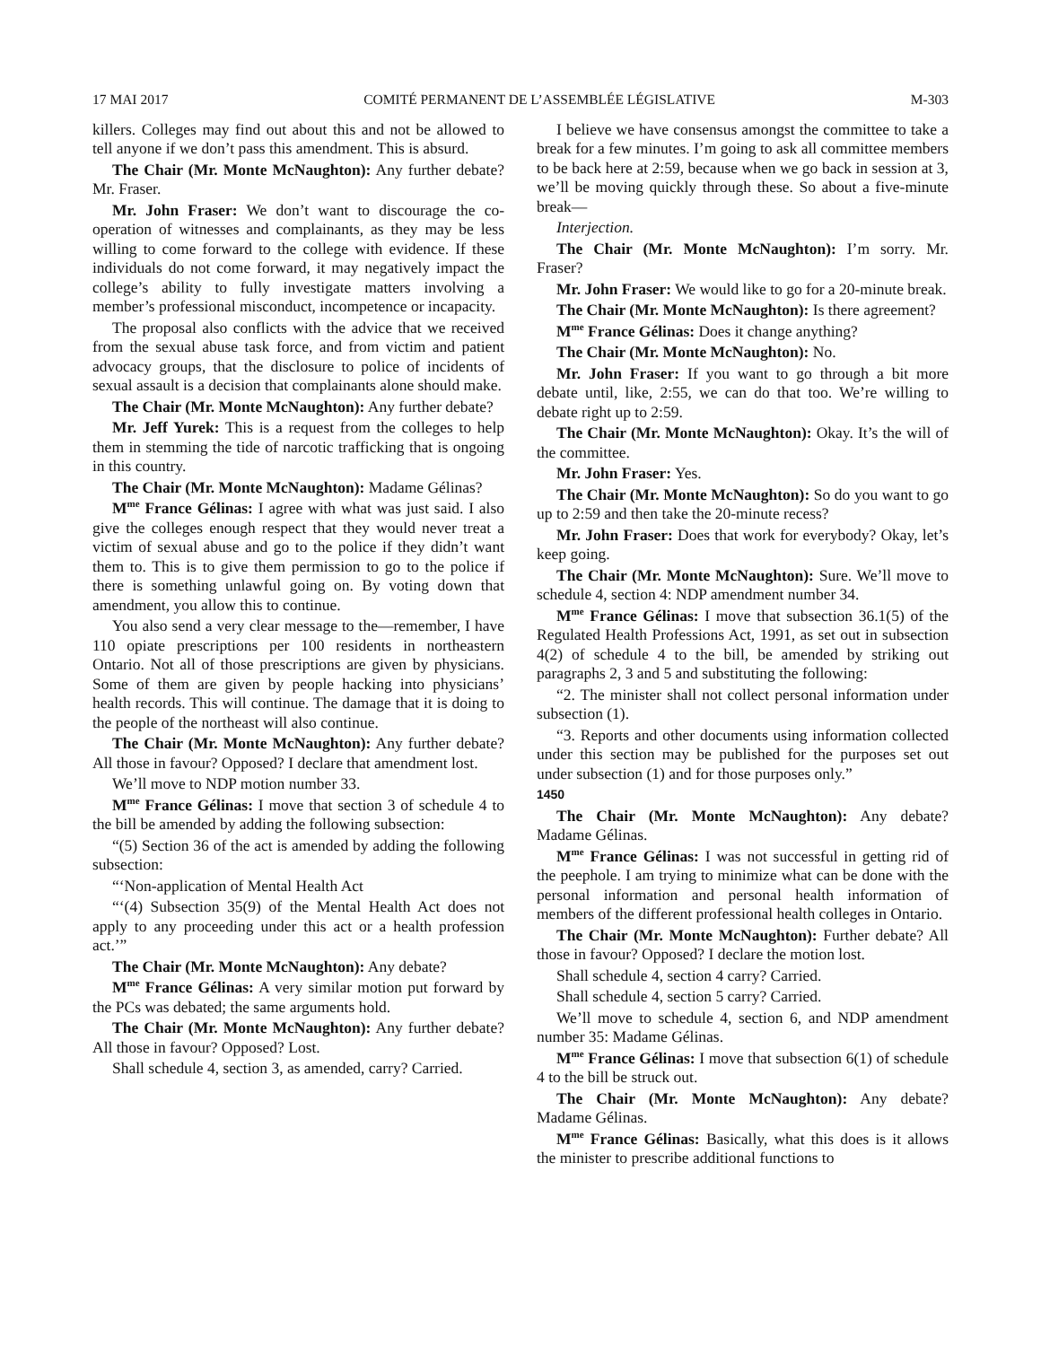17 MAI 2017 COMITÉ PERMANENT DE L’ASSEMBLÉE LÉGISLATIVE M-303
killers. Colleges may find out about this and not be allowed to tell anyone if we don’t pass this amendment. This is absurd.
The Chair (Mr. Monte McNaughton): Any further debate? Mr. Fraser.
Mr. John Fraser: We don’t want to discourage the co-operation of witnesses and complainants, as they may be less willing to come forward to the college with evidence. If these individuals do not come forward, it may negatively impact the college’s ability to fully investigate matters involving a member’s professional misconduct, incompetence or incapacity.
The proposal also conflicts with the advice that we received from the sexual abuse task force, and from victim and patient advocacy groups, that the disclosure to police of incidents of sexual assault is a decision that complainants alone should make.
The Chair (Mr. Monte McNaughton): Any further debate?
Mr. Jeff Yurek: This is a request from the colleges to help them in stemming the tide of narcotic trafficking that is ongoing in this country.
The Chair (Mr. Monte McNaughton): Madame Gélinas?
M<sup>me</sup> France Gélinas: I agree with what was just said. I also give the colleges enough respect that they would never treat a victim of sexual abuse and go to the police if they didn’t want them to. This is to give them permission to go to the police if there is something unlawful going on. By voting down that amendment, you allow this to continue.
You also send a very clear message to the—remember, I have 110 opiate prescriptions per 100 residents in northeastern Ontario. Not all of those prescriptions are given by physicians. Some of them are given by people hacking into physicians’ health records. This will continue. The damage that it is doing to the people of the northeast will also continue.
The Chair (Mr. Monte McNaughton): Any further debate? All those in favour? Opposed? I declare that amendment lost.
We’ll move to NDP motion number 33.
M<sup>me</sup> France Gélinas: I move that section 3 of schedule 4 to the bill be amended by adding the following subsection:
“(5) Section 36 of the act is amended by adding the following subsection:
“‘Non-application of Mental Health Act
“‘(4) Subsection 35(9) of the Mental Health Act does not apply to any proceeding under this act or a health profession act.’”
The Chair (Mr. Monte McNaughton): Any debate?
M<sup>me</sup> France Gélinas: A very similar motion put forward by the PCs was debated; the same arguments hold.
The Chair (Mr. Monte McNaughton): Any further debate? All those in favour? Opposed? Lost.
Shall schedule 4, section 3, as amended, carry? Carried.
I believe we have consensus amongst the committee to take a break for a few minutes. I’m going to ask all committee members to be back here at 2:59, because when we go back in session at 3, we’ll be moving quickly through these. So about a five-minute break—
Interjection.
The Chair (Mr. Monte McNaughton): I’m sorry. Mr. Fraser?
Mr. John Fraser: We would like to go for a 20-minute break.
The Chair (Mr. Monte McNaughton): Is there agreement?
M<sup>me</sup> France Gélinas: Does it change anything?
The Chair (Mr. Monte McNaughton): No.
Mr. John Fraser: If you want to go through a bit more debate until, like, 2:55, we can do that too. We’re willing to debate right up to 2:59.
The Chair (Mr. Monte McNaughton): Okay. It’s the will of the committee.
Mr. John Fraser: Yes.
The Chair (Mr. Monte McNaughton): So do you want to go up to 2:59 and then take the 20-minute recess?
Mr. John Fraser: Does that work for everybody? Okay, let’s keep going.
The Chair (Mr. Monte McNaughton): Sure. We’ll move to schedule 4, section 4: NDP amendment number 34.
M<sup>me</sup> France Gélinas: I move that subsection 36.1(5) of the Regulated Health Professions Act, 1991, as set out in subsection 4(2) of schedule 4 to the bill, be amended by striking out paragraphs 2, 3 and 5 and substituting the following:
“2. The minister shall not collect personal information under subsection (1).
“3. Reports and other documents using information collected under this section may be published for the purposes set out under subsection (1) and for those purposes only.”
1450
The Chair (Mr. Monte McNaughton): Any debate? Madame Gélinas.
M<sup>me</sup> France Gélinas: I was not successful in getting rid of the peephole. I am trying to minimize what can be done with the personal information and personal health information of members of the different professional health colleges in Ontario.
The Chair (Mr. Monte McNaughton): Further debate? All those in favour? Opposed? I declare the motion lost.
Shall schedule 4, section 4 carry? Carried.
Shall schedule 4, section 5 carry? Carried.
We’ll move to schedule 4, section 6, and NDP amendment number 35: Madame Gélinas.
M<sup>me</sup> France Gélinas: I move that subsection 6(1) of schedule 4 to the bill be struck out.
The Chair (Mr. Monte McNaughton): Any debate? Madame Gélinas.
M<sup>me</sup> France Gélinas: Basically, what this does is it allows the minister to prescribe additional functions to